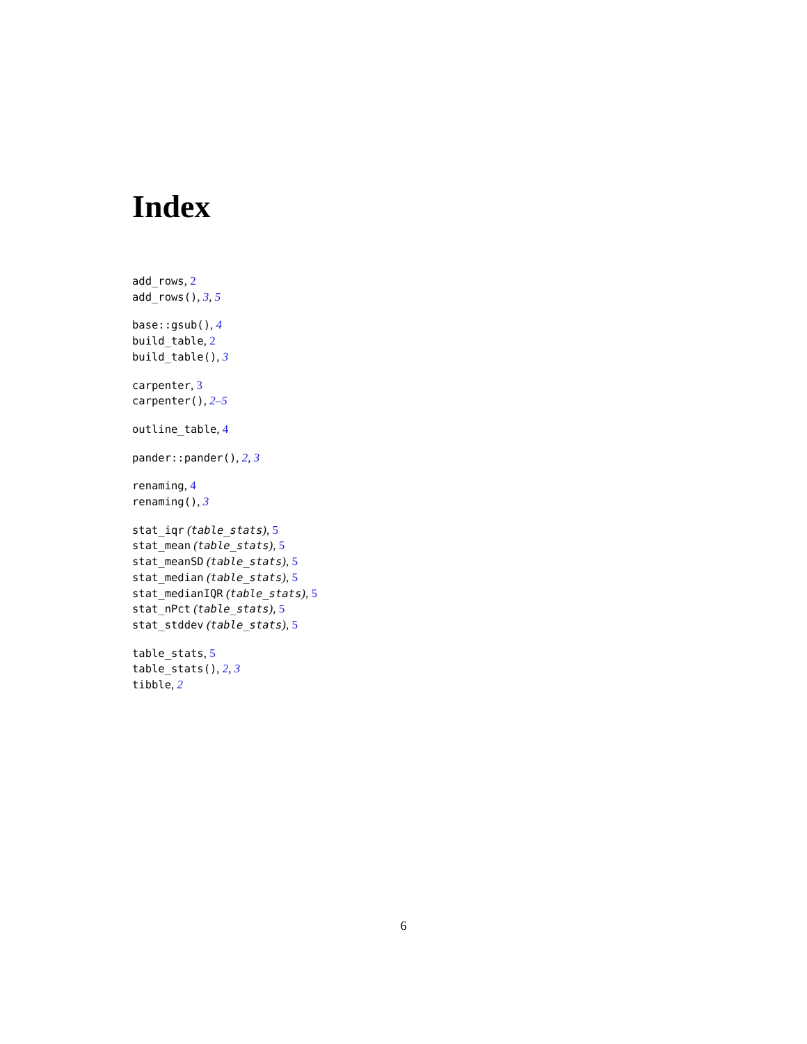Index
add_rows, 2
add_rows(), 3, 5
base::gsub(), 4
build_table, 2
build_table(), 3
carpenter, 3
carpenter(), 2–5
outline_table, 4
pander::pander(), 2, 3
renaming, 4
renaming(), 3
stat_iqr (table_stats), 5
stat_mean (table_stats), 5
stat_meanSD (table_stats), 5
stat_median (table_stats), 5
stat_medianIQR (table_stats), 5
stat_nPct (table_stats), 5
stat_stddev (table_stats), 5
table_stats, 5
table_stats(), 2, 3
tibble, 2
6